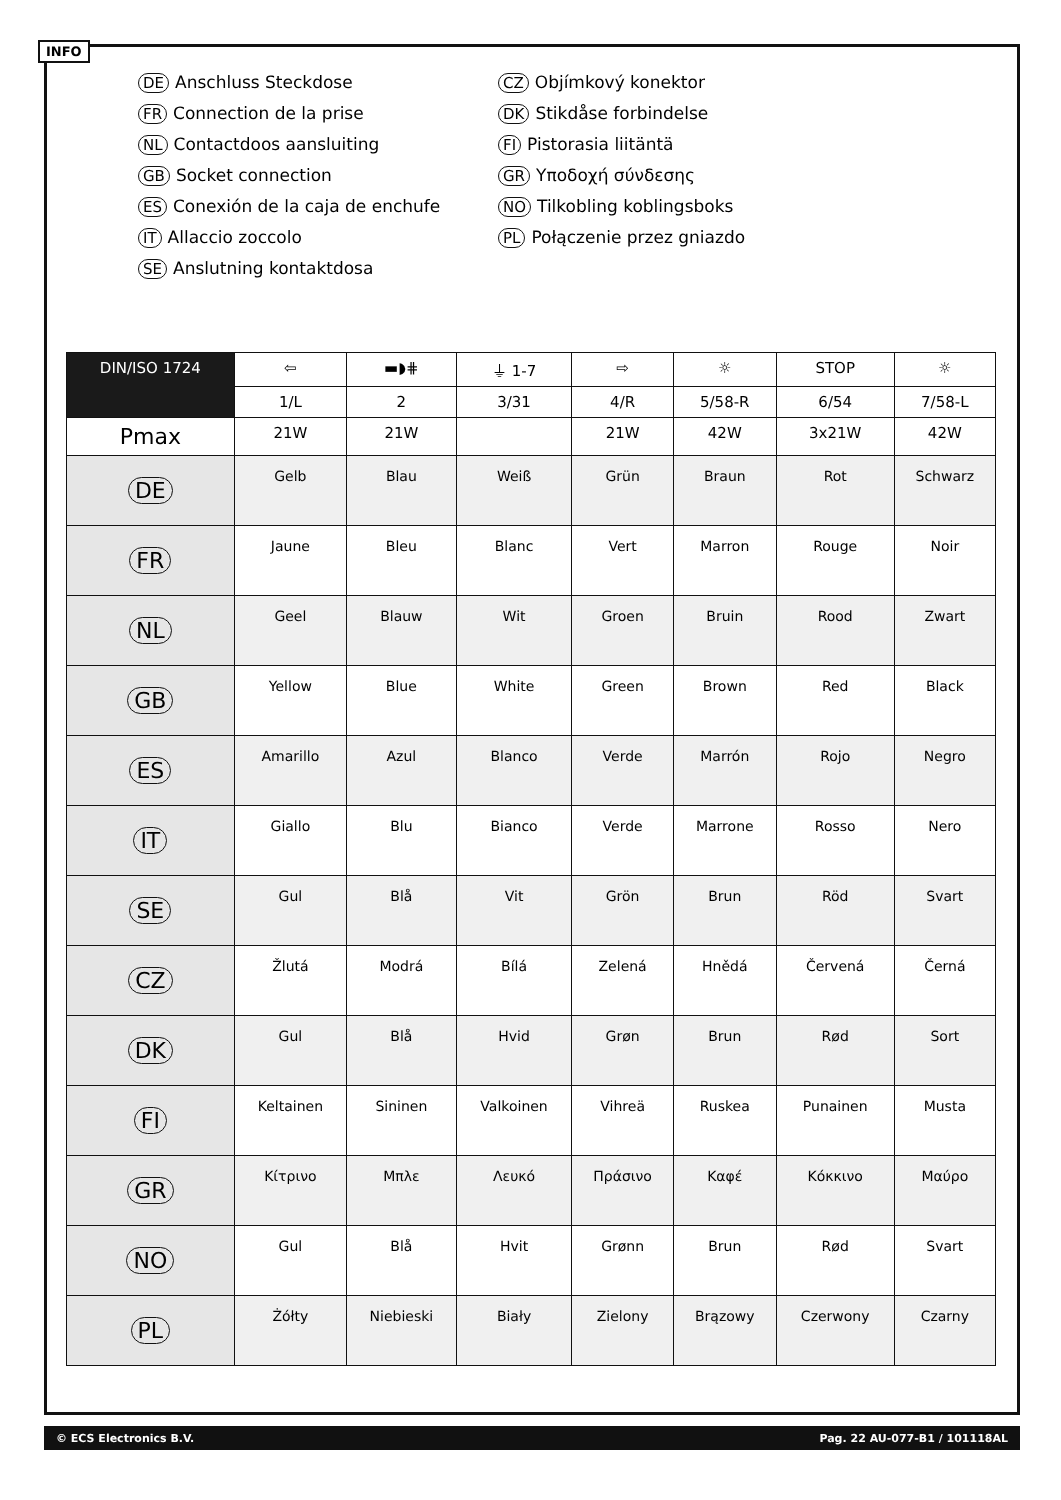INFO
DE Anschluss Steckdose
FR Connection de la prise
NL Contactdoos aansluiting
GB Socket connection
ES Conexión de la caja de enchufe
IT Allaccio zoccolo
SE Anslutning kontaktdosa
CZ Objímkový konektor
DK Stikdåse forbindelse
FI Pistorasia liitäntä
GR Υποδοχή σύνδεσης
NO Tilkobling koblingsboks
PL Połączenie przez gniazdo
| DIN/ISO 1724 | ⇦ | ▬◗⋕ | ⏚ 1-7 | ⇨ | ☼ | STOP | ☼ |
| | 1/L | 2 | 3/31 | 4/R | 5/58-R | 6/54 | 7/58-L |
| Pmax | 21W | 21W | | 21W | 42W | 3x21W | 42W |
| DE | Gelb | Blau | Weiß | Grün | Braun | Rot | Schwarz |
| FR | Jaune | Bleu | Blanc | Vert | Marron | Rouge | Noir |
| NL | Geel | Blauw | Wit | Groen | Bruin | Rood | Zwart |
| GB | Yellow | Blue | White | Green | Brown | Red | Black |
| ES | Amarillo | Azul | Blanco | Verde | Marrón | Rojo | Negro |
| IT | Giallo | Blu | Bianco | Verde | Marrone | Rosso | Nero |
| SE | Gul | Blå | Vit | Grön | Brun | Röd | Svart |
| CZ | Žlutá | Modrá | Bílá | Zelená | Hnědá | Červená | Černá |
| DK | Gul | Blå | Hvid | Grøn | Brun | Rød | Sort |
| FI | Keltainen | Sininen | Valkoinen | Vihreä | Ruskea | Punainen | Musta |
| GR | Κίτρινο | Μπλε | Λευκό | Πράσινο | Καφέ | Κόκκινο | Μαύρο |
| NO | Gul | Blå | Hvit | Grønn | Brun | Rød | Svart |
| PL | Żółty | Niebieski | Biały | Zielony | Brązowy | Czerwony | Czarny |
© ECS Electronics B.V. Pag. 22 AU-077-B1 / 101118AL